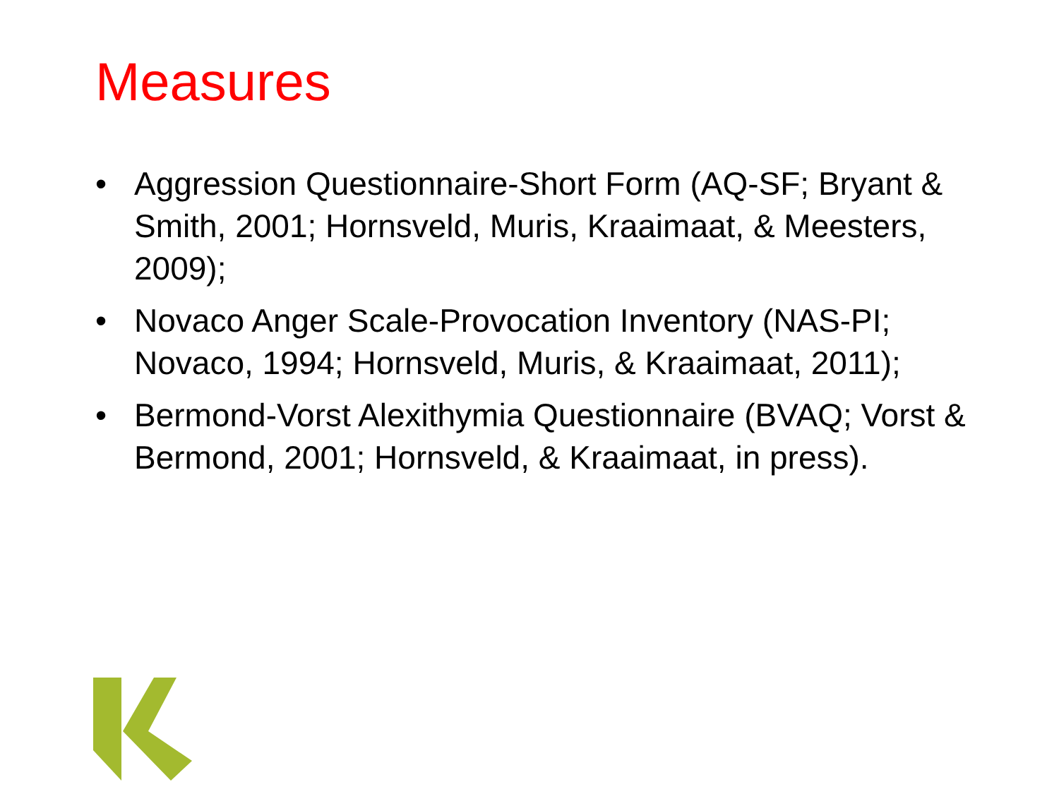Measures
• Aggression Questionnaire-Short Form (AQ-SF; Bryant & Smith, 2001; Hornsveld, Muris, Kraaimaat, & Meesters, 2009);
• Novaco Anger Scale-Provocation Inventory (NAS-PI; Novaco, 1994; Hornsveld, Muris, & Kraaimaat, 2011);
• Bermond-Vorst Alexithymia Questionnaire (BVAQ; Vorst & Bermond, 2001; Hornsveld, & Kraaimaat, in press).